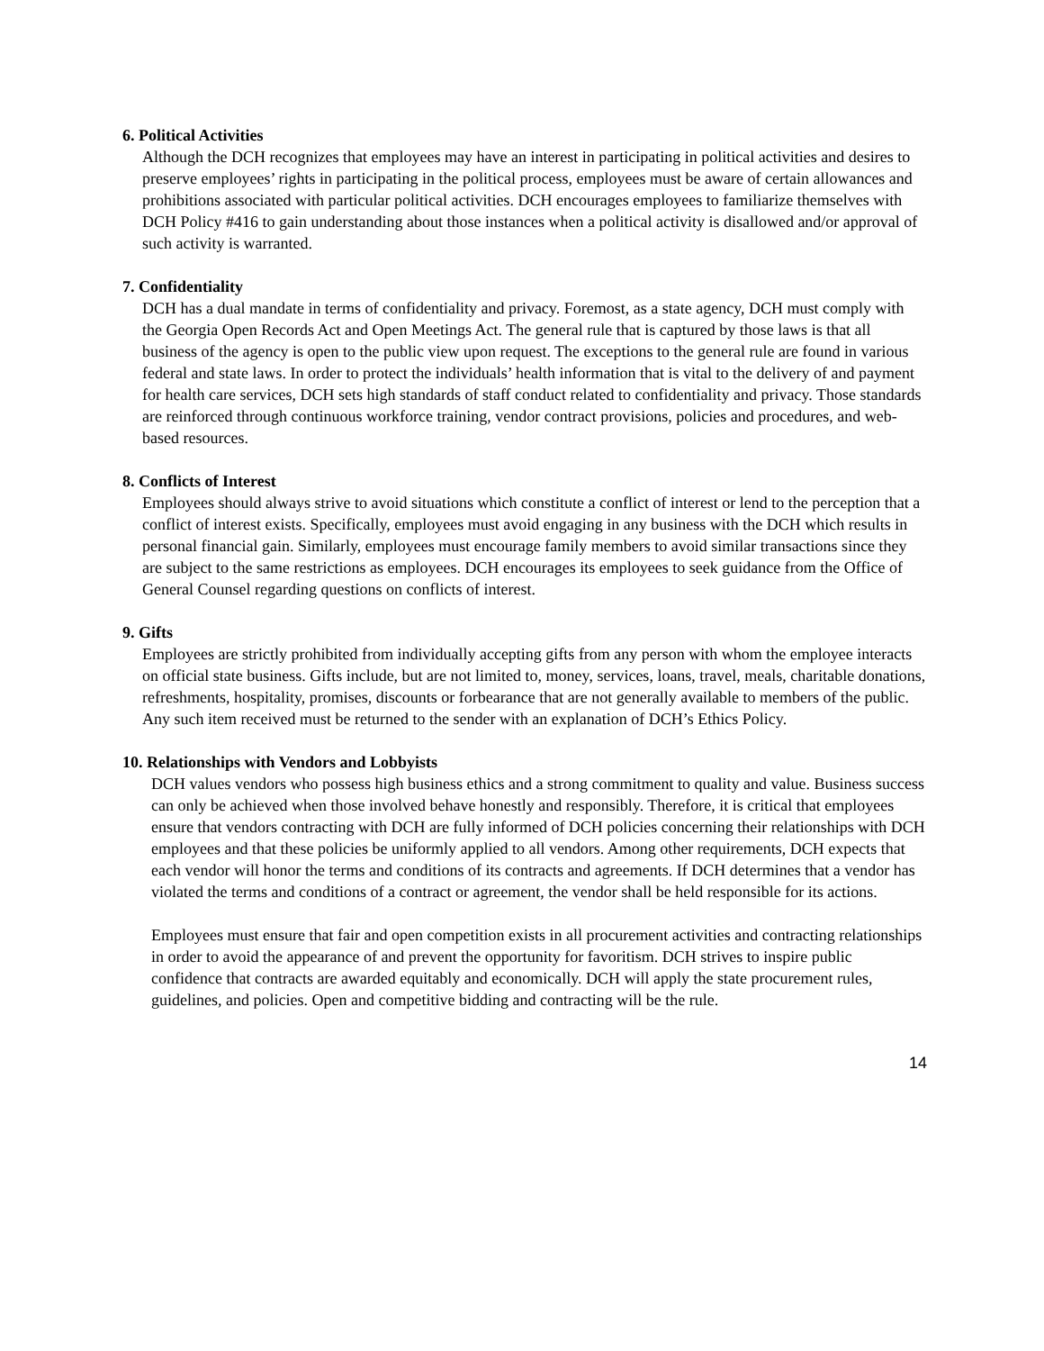6. Political Activities
Although the DCH recognizes that employees may have an interest in participating in political activities and desires to preserve employees’ rights in participating in the political process, employees must be aware of certain allowances and prohibitions associated with particular political activities. DCH encourages employees to familiarize themselves with DCH Policy #416 to gain understanding about those instances when a political activity is disallowed and/or approval of such activity is warranted.
7. Confidentiality
DCH has a dual mandate in terms of confidentiality and privacy. Foremost, as a state agency, DCH must comply with the Georgia Open Records Act and Open Meetings Act. The general rule that is captured by those laws is that all business of the agency is open to the public view upon request. The exceptions to the general rule are found in various federal and state laws. In order to protect the individuals’ health information that is vital to the delivery of and payment for health care services, DCH sets high standards of staff conduct related to confidentiality and privacy. Those standards are reinforced through continuous workforce training, vendor contract provisions, policies and procedures, and web-based resources.
8. Conflicts of Interest
Employees should always strive to avoid situations which constitute a conflict of interest or lend to the perception that a conflict of interest exists. Specifically, employees must avoid engaging in any business with the DCH which results in personal financial gain. Similarly, employees must encourage family members to avoid similar transactions since they are subject to the same restrictions as employees. DCH encourages its employees to seek guidance from the Office of General Counsel regarding questions on conflicts of interest.
9. Gifts
Employees are strictly prohibited from individually accepting gifts from any person with whom the employee interacts on official state business. Gifts include, but are not limited to, money, services, loans, travel, meals, charitable donations, refreshments, hospitality, promises, discounts or forbearance that are not generally available to members of the public. Any such item received must be returned to the sender with an explanation of DCH’s Ethics Policy.
10. Relationships with Vendors and Lobbyists
DCH values vendors who possess high business ethics and a strong commitment to quality and value. Business success can only be achieved when those involved behave honestly and responsibly. Therefore, it is critical that employees ensure that vendors contracting with DCH are fully informed of DCH policies concerning their relationships with DCH employees and that these policies be uniformly applied to all vendors. Among other requirements, DCH expects that each vendor will honor the terms and conditions of its contracts and agreements. If DCH determines that a vendor has violated the terms and conditions of a contract or agreement, the vendor shall be held responsible for its actions.
Employees must ensure that fair and open competition exists in all procurement activities and contracting relationships in order to avoid the appearance of and prevent the opportunity for favoritism. DCH strives to inspire public confidence that contracts are awarded equitably and economically. DCH will apply the state procurement rules, guidelines, and policies. Open and competitive bidding and contracting will be the rule.
14